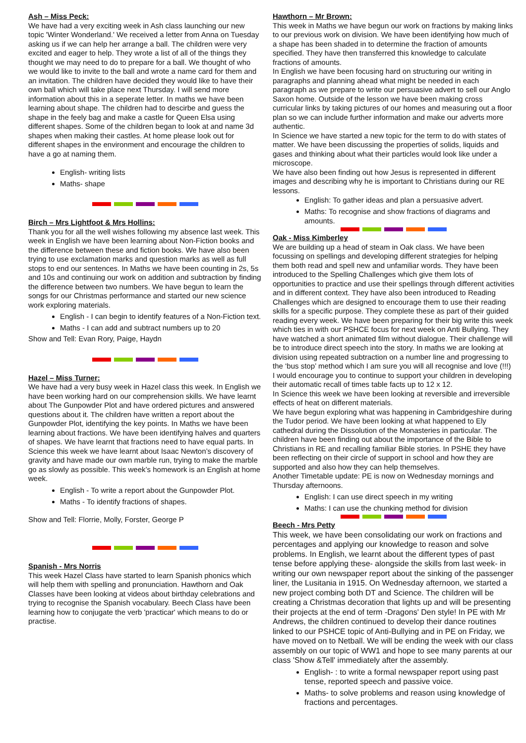Ash – Miss Peck:
We have had a very exciting week in Ash class launching our new topic 'Winter Wonderland.' We received a letter from Anna on Tuesday asking us if we can help her arrange a ball. The children were very excited and eager to help. They wrote a list of all of the things they thought we may need to do to prepare for a ball. We thought of who we would like to invite to the ball and wrote a name card for them and an invitation. The children have decided they would like to have their own ball which will take place next Thursday. I will send more information about this in a seperate letter. In maths we have been learning about shape. The children had to descirbe and guess the shape in the feely bag and make a castle for Queen Elsa using different shapes. Some of the children began to look at and name 3d shapes when making their castles. At home please look out for different shapes in the environment and encourage the children to have a go at naming them.
English- writing lists
Maths- shape
Birch – Mrs Lightfoot & Mrs Hollins:
Thank you for all the well wishes following my absence last week. This week in English we have been learning about Non-Fiction books and the difference between these and fiction books. We have also been trying to use exclamation marks and question marks as well as full stops to end our sentences. In Maths we have been counting in 2s, 5s and 10s and continuing our work on addition and subtraction by finding the difference between two numbers. We have begun to learn the songs for our Christmas performance and started our new science work exploring materials.
English - I can begin to identify features of a Non-Fiction text.
Maths - I can add and subtract numbers up to 20
Show and Tell: Evan Rory, Paige, Haydn
Hazel – Miss Turner:
We have had a very busy week in Hazel class this week. In English we have been working hard on our comprehension skills. We have learnt about The Gunpowder Plot and have ordered pictures and answered questions about it. The children have written a report about the Gunpowder Plot, identifying the key points. In Maths we have been learning about fractions. We have been identifying halves and quarters of shapes. We have learnt that fractions need to have equal parts. In Science this week we have learnt about Isaac Newton’s discovery of gravity and have made our own marble run, trying to make the marble go as slowly as possible. This week’s homework is an English at home week.
English - To write a report about the Gunpowder Plot.
Maths - To identify fractions of shapes.
Show and Tell: Florrie, Molly, Forster, George P
Spanish - Mrs Norris
This week Hazel Class have started to learn Spanish phonics which will help them with spelling and pronunciation. Hawthorn and Oak Classes have been looking at videos about birthday celebrations and trying to recognise the Spanish vocabulary. Beech Class have been learning how to conjugate the verb 'practicar' which means to do or practise.
Hawthorn – Mr Brown:
This week in Maths we have begun our work on fractions by making links to our previous work on division. We have been identifying how much of a shape has been shaded in to determine the fraction of amounts specified. They have then transferred this knowledge to calculate fractions of amounts.
In English we have been focusing hard on structuring our writing in paragraphs and planning ahead what might be needed in each paragraph as we prepare to write our persuasive advert to sell our Anglo Saxon home. Outside of the lesson we have been making cross curricular links by taking pictures of our homes and measuring out a floor plan so we can include further information and make our adverts more authentic.
In Science we have started a new topic for the term to do with states of matter. We have been discussing the properties of solids, liquids and gases and thinking about what their particles would look like under a microscope.
We have also been finding out how Jesus is represented in different images and describing why he is important to Christians during our RE lessons.
English: To gather ideas and plan a persuasive advert.
Maths: To recognise and show fractions of diagrams and amounts.
Oak - Miss Kimberley
We are building up a head of steam in Oak class. We have been focussing on spellings and developing different strategies for helping them both read and spell new and unfamiliar words. They have been introduced to the Spelling Challenges which give them lots of opportunities to practice and use their spellings through different activities and in different context. They have also been introduced to Reading Challenges which are designed to encourage them to use their reading skills for a specific purpose. They complete these as part of their guided reading every week. We have been preparing for their big write this week which ties in with our PSHCE focus for next week on Anti Bullying. They have watched a short animated film without dialogue. Their challenge will be to introduce direct speech into the story. In maths we are looking at division using repeated subtraction on a number line and progressing to the ‘bus stop’ method which I am sure you will all recognise and love (!!!) I would encourage you to continue to support your children in developing their automatic recall of times table facts up to 12 x 12.
In Science this week we have been looking at reversible and irreversible effects of heat on different materials.
We have begun exploring what was happening in Cambridgeshire during the Tudor period. We have been looking at what happened to Ely cathedral during the Dissolution of the Monasteries in particular. The children have been finding out about the importance of the Bible to Christians in RE and recalling familiar Bible stories. In PSHE they have been reflecting on their circle of support in school and how they are supported and also how they can help themselves.
Another Timetable update: PE is now on Wednesday mornings and Thursday afternoons.
English: I can use direct speech in my writing
Maths: I can use the chunking method for division
Beech - Mrs Petty
This week, we have been consolidating our work on fractions and percentages and applying our knowledge to reason and solve problems. In English, we learnt about the different types of past tense before applying these- alongside the skills from last week- in writing our own newspaper report about the sinking of the passenger liner, the Lusitania in 1915. On Wednesday afternoon, we started a new project combing both DT and Science. The children will be creating a Christmas decoration that lights up and will be presenting their projects at the end of term -Dragons' Den style! In PE with Mr Andrews, the children continued to develop their dance routines linked to our PSHCE topic of Anti-Bullying and in PE on Friday, we have moved on to Netball. We will be ending the week with our class assembly on our topic of WW1 and hope to see many parents at our class 'Show &Tell' immediately after the assembly.
English- : to write a formal newspaper report using past tense, reported speech and passive voice.
Maths- to solve problems and reason using knowledge of fractions and percentages.